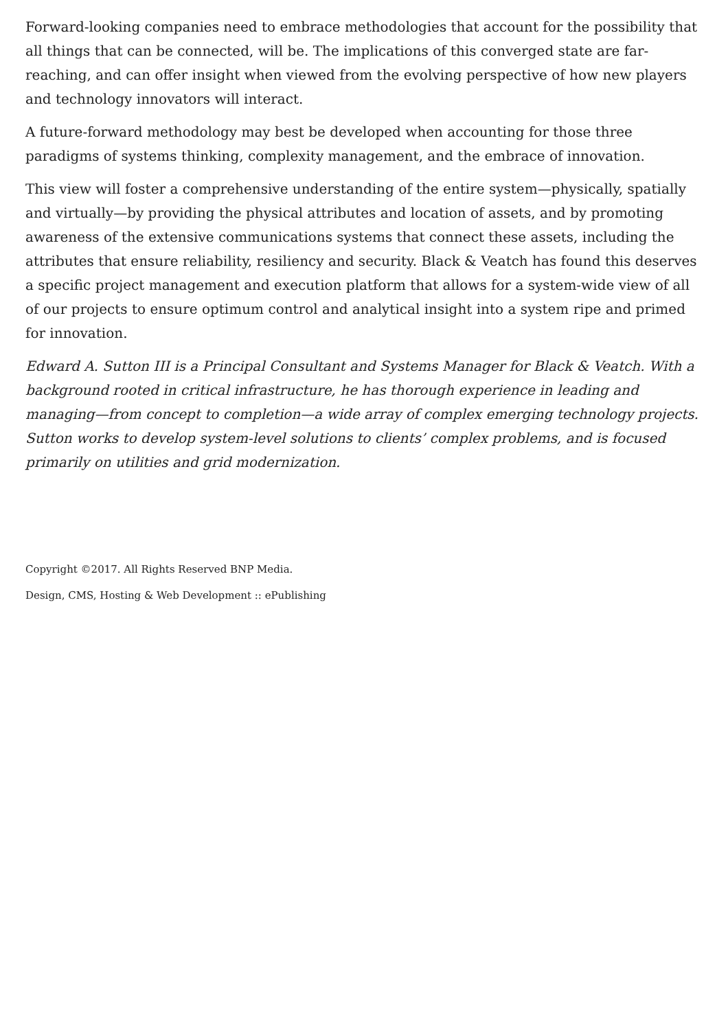Forward-looking companies need to embrace methodologies that account for the possibility that all things that can be connected, will be. The implications of this converged state are far-reaching, and can offer insight when viewed from the evolving perspective of how new players and technology innovators will interact.
A future-forward methodology may best be developed when accounting for those three paradigms of systems thinking, complexity management, and the embrace of innovation.
This view will foster a comprehensive understanding of the entire system—physically, spatially and virtually—by providing the physical attributes and location of assets, and by promoting awareness of the extensive communications systems that connect these assets, including the attributes that ensure reliability, resiliency and security. Black & Veatch has found this deserves a specific project management and execution platform that allows for a system-wide view of all of our projects to ensure optimum control and analytical insight into a system ripe and primed for innovation.
Edward A. Sutton III is a Principal Consultant and Systems Manager for Black & Veatch. With a background rooted in critical infrastructure, he has thorough experience in leading and managing—from concept to completion—a wide array of complex emerging technology projects. Sutton works to develop system-level solutions to clients’ complex problems, and is focused primarily on utilities and grid modernization.
Copyright ©2017. All Rights Reserved BNP Media.
Design, CMS, Hosting & Web Development :: ePublishing